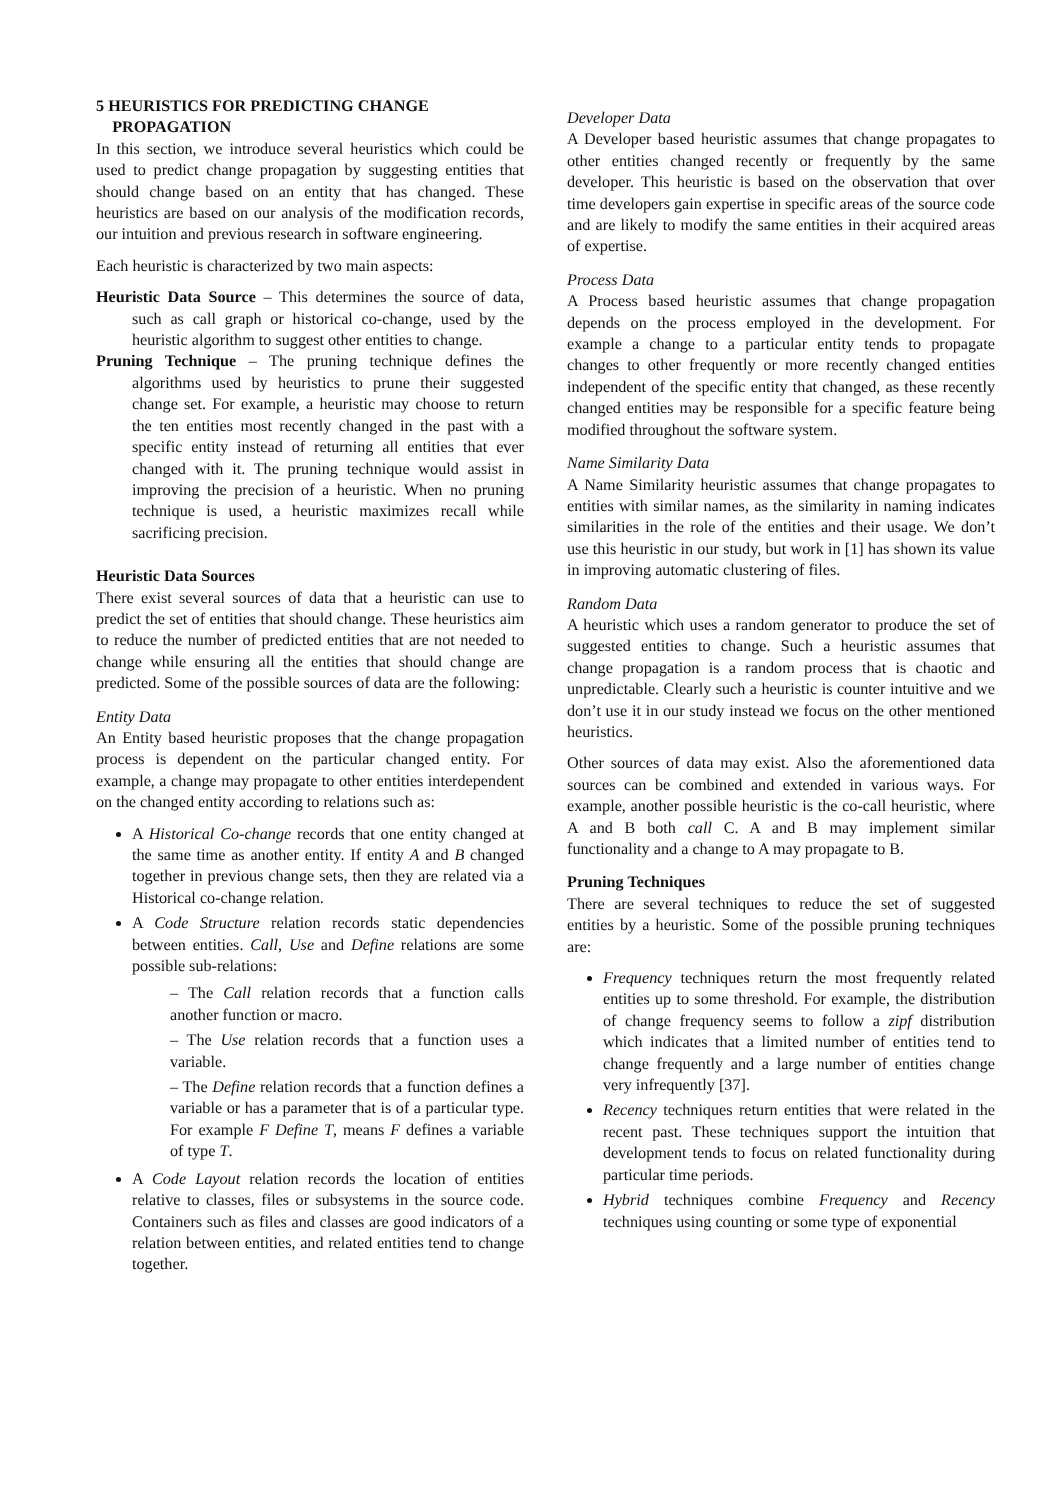5 HEURISTICS FOR PREDICTING CHANGE
PROPAGATION
In this section, we introduce several heuristics which could be used to predict change propagation by suggesting entities that should change based on an entity that has changed. These heuristics are based on our analysis of the modification records, our intuition and previous research in software engineering.
Each heuristic is characterized by two main aspects:
Heuristic Data Source – This determines the source of data, such as call graph or historical co-change, used by the heuristic algorithm to suggest other entities to change.
Pruning Technique – The pruning technique defines the algorithms used by heuristics to prune their suggested change set. For example, a heuristic may choose to return the ten entities most recently changed in the past with a specific entity instead of returning all entities that ever changed with it. The pruning technique would assist in improving the precision of a heuristic. When no pruning technique is used, a heuristic maximizes recall while sacrificing precision.
Heuristic Data Sources
There exist several sources of data that a heuristic can use to predict the set of entities that should change. These heuristics aim to reduce the number of predicted entities that are not needed to change while ensuring all the entities that should change are predicted. Some of the possible sources of data are the following:
Entity Data
An Entity based heuristic proposes that the change propagation process is dependent on the particular changed entity. For example, a change may propagate to other entities interdependent on the changed entity according to relations such as:
A Historical Co-change records that one entity changed at the same time as another entity. If entity A and B changed together in previous change sets, then they are related via a Historical co-change relation.
A Code Structure relation records static dependencies between entities. Call, Use and Define relations are some possible sub-relations:
– The Call relation records that a function calls another function or macro.
– The Use relation records that a function uses a variable.
– The Define relation records that a function defines a variable or has a parameter that is of a particular type. For example F Define T, means F defines a variable of type T.
A Code Layout relation records the location of entities relative to classes, files or subsystems in the source code. Containers such as files and classes are good indicators of a relation between entities, and related entities tend to change together.
Developer Data
A Developer based heuristic assumes that change propagates to other entities changed recently or frequently by the same developer. This heuristic is based on the observation that over time developers gain expertise in specific areas of the source code and are likely to modify the same entities in their acquired areas of expertise.
Process Data
A Process based heuristic assumes that change propagation depends on the process employed in the development. For example a change to a particular entity tends to propagate changes to other frequently or more recently changed entities independent of the specific entity that changed, as these recently changed entities may be responsible for a specific feature being modified throughout the software system.
Name Similarity Data
A Name Similarity heuristic assumes that change propagates to entities with similar names, as the similarity in naming indicates similarities in the role of the entities and their usage. We don’t use this heuristic in our study, but work in [1] has shown its value in improving automatic clustering of files.
Random Data
A heuristic which uses a random generator to produce the set of suggested entities to change. Such a heuristic assumes that change propagation is a random process that is chaotic and unpredictable. Clearly such a heuristic is counter intuitive and we don’t use it in our study instead we focus on the other mentioned heuristics.
Other sources of data may exist. Also the aforementioned data sources can be combined and extended in various ways. For example, another possible heuristic is the co-call heuristic, where A and B both call C. A and B may implement similar functionality and a change to A may propagate to B.
Pruning Techniques
There are several techniques to reduce the set of suggested entities by a heuristic. Some of the possible pruning techniques are:
Frequency techniques return the most frequently related entities up to some threshold. For example, the distribution of change frequency seems to follow a zipf distribution which indicates that a limited number of entities tend to change frequently and a large number of entities change very infrequently [37].
Recency techniques return entities that were related in the recent past. These techniques support the intuition that development tends to focus on related functionality during particular time periods.
Hybrid techniques combine Frequency and Recency techniques using counting or some type of exponential